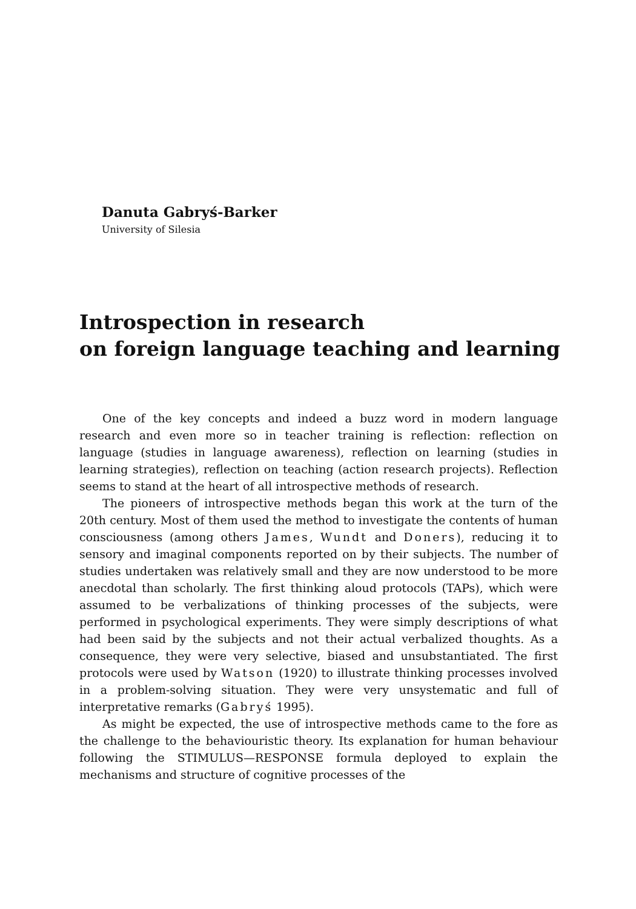Danuta Gabryś-Barker
University of Silesia
Introspection in research
on foreign language teaching and learning
One of the key concepts and indeed a buzz word in modern language research and even more so in teacher training is reflection: reflection on language (studies in language awareness), reflection on learning (studies in learning strategies), reflection on teaching (action research projects). Reflection seems to stand at the heart of all introspective methods of research.
The pioneers of introspective methods began this work at the turn of the 20th century. Most of them used the method to investigate the contents of human consciousness (among others James, Wundt and Doners), reducing it to sensory and imaginal components reported on by their subjects. The number of studies undertaken was relatively small and they are now understood to be more anecdotal than scholarly. The first thinking aloud protocols (TAPs), which were assumed to be verbalizations of thinking processes of the subjects, were performed in psychological experiments. They were simply descriptions of what had been said by the subjects and not their actual verbalized thoughts. As a consequence, they were very selective, biased and unsubstantiated. The first protocols were used by Watson (1920) to illustrate thinking processes involved in a problem-solving situation. They were very unsystematic and full of interpretative remarks (Gabryś 1995).
As might be expected, the use of introspective methods came to the fore as the challenge to the behaviouristic theory. Its explanation for human behaviour following the STIMULUS—RESPONSE formula deployed to explain the mechanisms and structure of cognitive processes of the